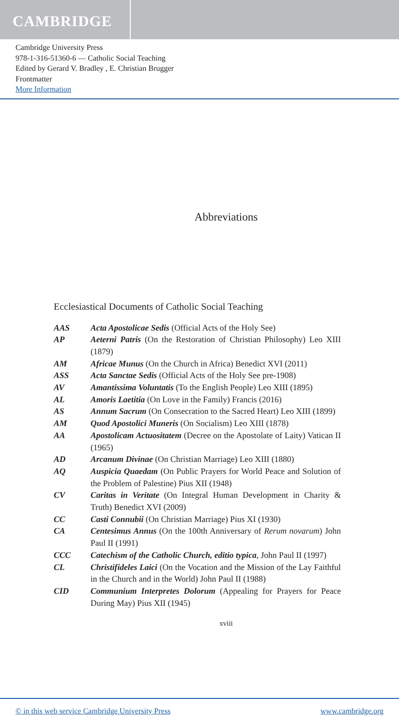CAMBRIDGE
Cambridge University Press
978-1-316-51360-6 — Catholic Social Teaching
Edited by Gerard V. Bradley , E. Christian Brugger
Frontmatter
More Information
Abbreviations
Ecclesiastical Documents of Catholic Social Teaching
| AAS | Acta Apostolicae Sedis (Official Acts of the Holy See) |
| AP | Aeterni Patris (On the Restoration of Christian Philosophy) Leo XIII (1879) |
| AM | Africae Munus (On the Church in Africa) Benedict XVI (2011) |
| ASS | Acta Sanctae Sedis (Official Acts of the Holy See pre-1908) |
| AV | Amantissima Voluntatis (To the English People) Leo XIII (1895) |
| AL | Amoris Laetitia (On Love in the Family) Francis (2016) |
| AS | Annum Sacrum (On Consecration to the Sacred Heart) Leo XIII (1899) |
| AM | Quod Apostolici Muneris (On Socialism) Leo XIII (1878) |
| AA | Apostolicam Actuositatem (Decree on the Apostolate of Laity) Vatican II (1965) |
| AD | Arcanum Divinae (On Christian Marriage) Leo XIII (1880) |
| AQ | Auspicia Quaedam (On Public Prayers for World Peace and Solution of the Problem of Palestine) Pius XII (1948) |
| CV | Caritas in Veritate (On Integral Human Development in Charity & Truth) Benedict XVI (2009) |
| CC | Casti Connubii (On Christian Marriage) Pius XI (1930) |
| CA | Centesimus Annus (On the 100th Anniversary of Rerum novarum ) John Paul II (1991) |
| CCC | Catechism of the Catholic Church, editio typica , John Paul II (1997) |
| CL | Christifideles Laici (On the Vocation and the Mission of the Lay Faithful in the Church and in the World) John Paul II (1988) |
| CID | Communium Interpretes Dolorum (Appealing for Prayers for Peace During May) Pius XII (1945) |
xviii
© in this web service Cambridge University Press www.cambridge.org